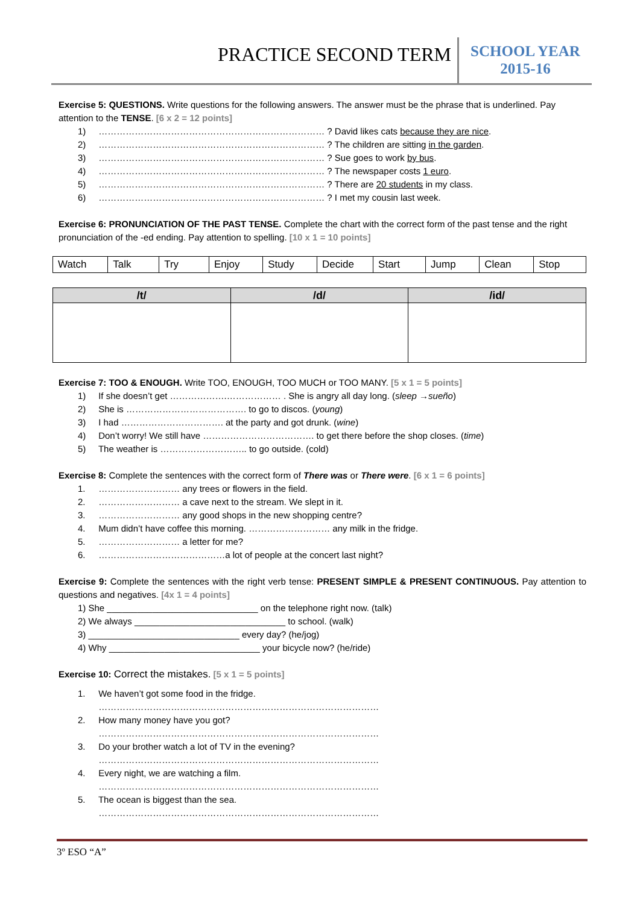PRACTICE SECOND TERM
SCHOOL YEAR
2015-16
Exercise 5: QUESTIONS. Write questions for the following answers. The answer must be the phrase that is underlined. Pay attention to the TENSE. [6 x 2 = 12 points]
1) ………………………………………………………………… ? David likes cats because they are nice.
2) ………………………………………………………………… ? The children are sitting in the garden.
3) ………………………………………………………………… ? Sue goes to work by bus.
4) ………………………………………………………………… ? The newspaper costs 1 euro.
5) ………………………………………………………………… ? There are 20 students in my class.
6) ………………………………………………………………… ? I met my cousin last week.
Exercise 6: PRONUNCIATION OF THE PAST TENSE. Complete the chart with the correct form of the past tense and the right pronunciation of the -ed ending. Pay attention to spelling. [10 x 1 = 10 points]
| Watch | Talk | Try | Enjoy | Study | Decide | Start | Jump | Clean | Stop |
| /t/ | /d/ | /id/ |
| --- | --- | --- |
Exercise 7: TOO & ENOUGH. Write TOO, ENOUGH, TOO MUCH or TOO MANY. [5 x 1 = 5 points]
1) If she doesn’t get ……………….……………… . She is angry all day long. (sleep →sueño)
2) She is …………………………………. to go to discos. (young)
3) I had ……………………………. at the party and got drunk. (wine)
4) Don’t worry! We still have ………………………………. to get there before the shop closes. (time)
5) The weather is ……………………….. to go outside. (cold)
Exercise 8: Complete the sentences with the correct form of There was or There were. [6 x 1 = 6 points]
1. ……………………… any trees or flowers in the field.
2. ……………………… a cave next to the stream. We slept in it.
3. ……………………… any good shops in the new shopping centre?
4. Mum didn’t have coffee this morning. ……………………… any milk in the fridge.
5. ……………………… a letter for me?
6. ……………………………………a lot of people at the concert last night?
Exercise 9: Complete the sentences with the right verb tense: PRESENT SIMPLE & PRESENT CONTINUOUS. Pay attention to questions and negatives. [4x 1 = 4 points]
1) She ______________________________ on the telephone right now. (talk)
2) We always ______________________________ to school. (walk)
3) ______________________________ every day? (he/jog)
4) Why ______________________________ your bicycle now? (he/ride)
Exercise 10: Correct the mistakes. [5 x 1 = 5 points]
1. We haven’t got some food in the fridge.
…………………………………………………………………………………
2. How many money have you got?
…………………………………………………………………………………
3. Do your brother watch a lot of TV in the evening?
…………………………………………………………………………………
4. Every night, we are watching a film.
…………………………………………………………………………………
5. The ocean is biggest than the sea.
…………………………………………………………………………………
3º ESO “A”